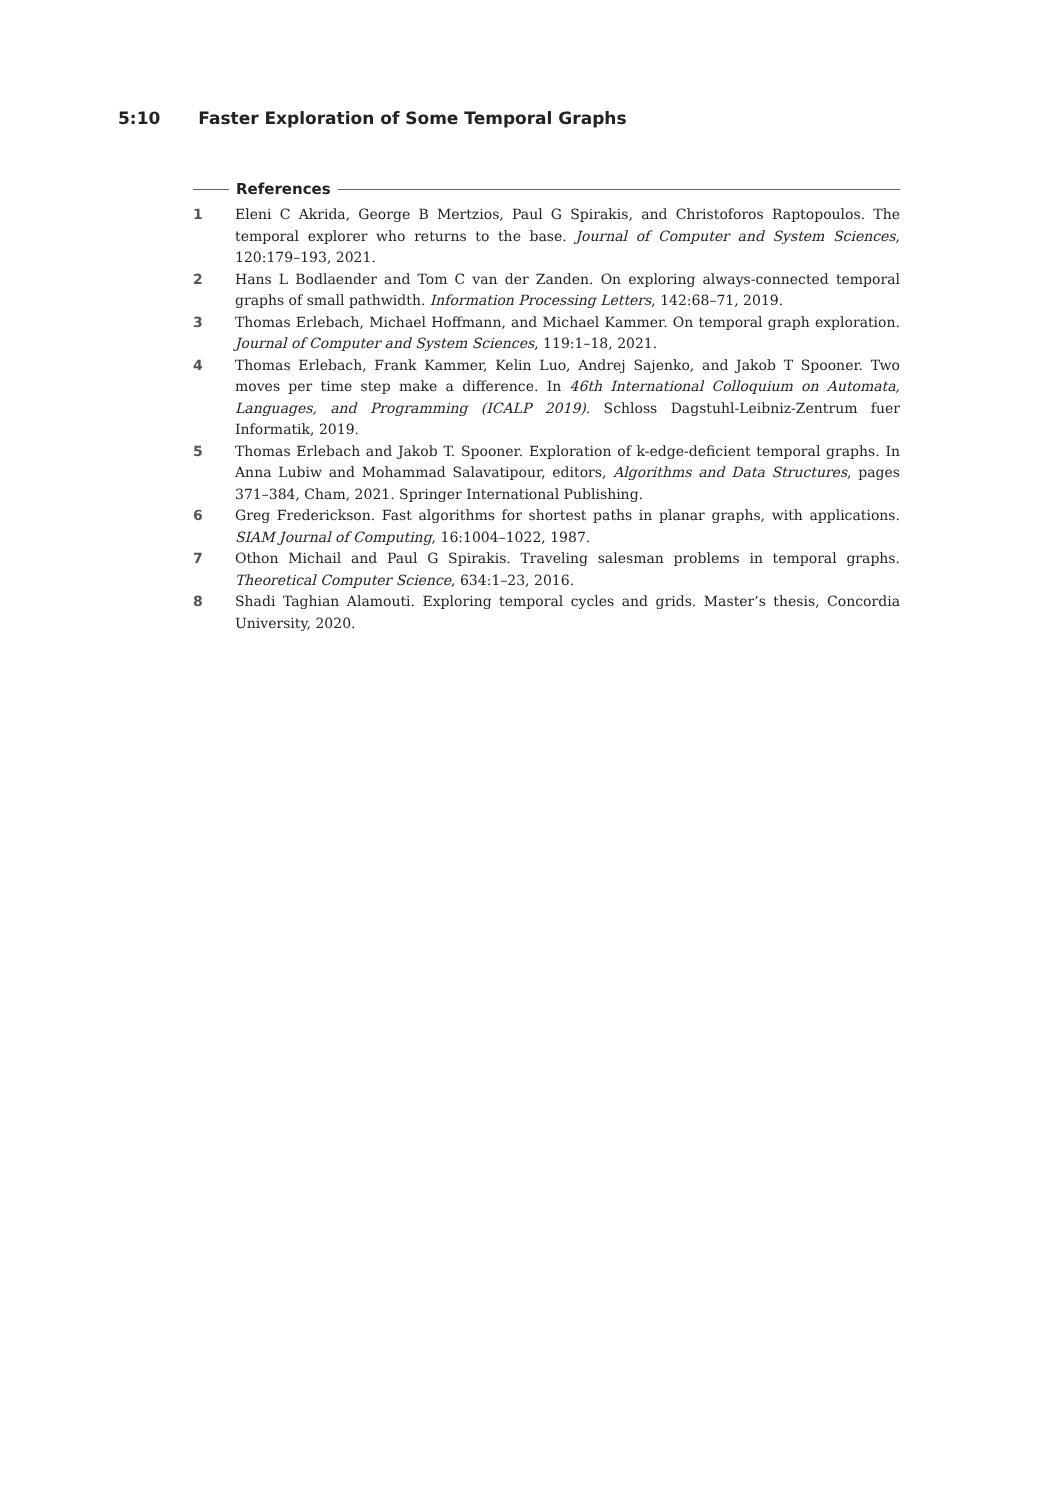5:10 Faster Exploration of Some Temporal Graphs
References
1 Eleni C Akrida, George B Mertzios, Paul G Spirakis, and Christoforos Raptopoulos. The temporal explorer who returns to the base. Journal of Computer and System Sciences, 120:179–193, 2021.
2 Hans L Bodlaender and Tom C van der Zanden. On exploring always-connected temporal graphs of small pathwidth. Information Processing Letters, 142:68–71, 2019.
3 Thomas Erlebach, Michael Hoffmann, and Michael Kammer. On temporal graph exploration. Journal of Computer and System Sciences, 119:1–18, 2021.
4 Thomas Erlebach, Frank Kammer, Kelin Luo, Andrej Sajenko, and Jakob T Spooner. Two moves per time step make a difference. In 46th International Colloquium on Automata, Languages, and Programming (ICALP 2019). Schloss Dagstuhl-Leibniz-Zentrum fuer Informatik, 2019.
5 Thomas Erlebach and Jakob T. Spooner. Exploration of k-edge-deficient temporal graphs. In Anna Lubiw and Mohammad Salavatipour, editors, Algorithms and Data Structures, pages 371–384, Cham, 2021. Springer International Publishing.
6 Greg Frederickson. Fast algorithms for shortest paths in planar graphs, with applications. SIAM Journal of Computing, 16:1004–1022, 1987.
7 Othon Michail and Paul G Spirakis. Traveling salesman problems in temporal graphs. Theoretical Computer Science, 634:1–23, 2016.
8 Shadi Taghian Alamouti. Exploring temporal cycles and grids. Master’s thesis, Concordia University, 2020.